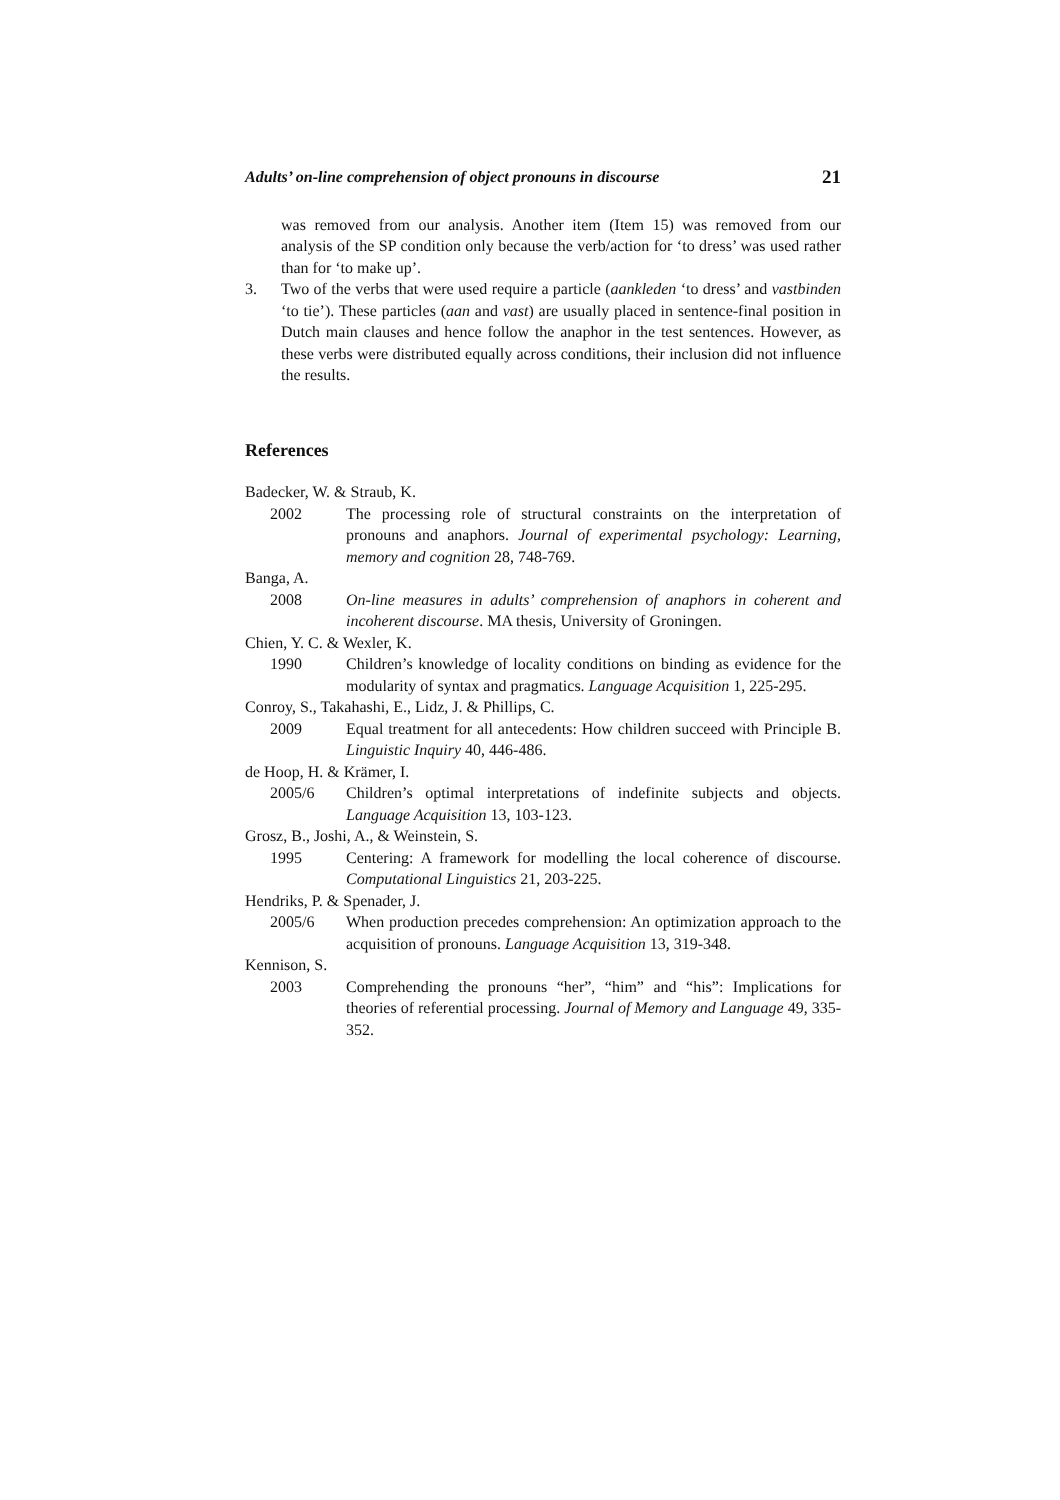Adults’ on-line comprehension of object pronouns in discourse 21
was removed from our analysis. Another item (Item 15) was removed from our analysis of the SP condition only because the verb/action for ‘to dress’ was used rather than for ‘to make up’.
3. Two of the verbs that were used require a particle (aankleden ‘to dress’ and vastbinden ‘to tie’). These particles (aan and vast) are usually placed in sentence-final position in Dutch main clauses and hence follow the anaphor in the test sentences. However, as these verbs were distributed equally across conditions, their inclusion did not influence the results.
References
Badecker, W. & Straub, K.
2002 The processing role of structural constraints on the interpretation of pronouns and anaphors. Journal of experimental psychology: Learning, memory and cognition 28, 748-769.
Banga, A.
2008 On-line measures in adults’ comprehension of anaphors in coherent and incoherent discourse. MA thesis, University of Groningen.
Chien, Y. C. & Wexler, K.
1990 Children’s knowledge of locality conditions on binding as evidence for the modularity of syntax and pragmatics. Language Acquisition 1, 225-295.
Conroy, S., Takahashi, E., Lidz, J. & Phillips, C.
2009 Equal treatment for all antecedents: How children succeed with Principle B. Linguistic Inquiry 40, 446-486.
de Hoop, H. & Krämer, I.
2005/6 Children’s optimal interpretations of indefinite subjects and objects. Language Acquisition 13, 103-123.
Grosz, B., Joshi, A., & Weinstein, S.
1995 Centering: A framework for modelling the local coherence of discourse. Computational Linguistics 21, 203-225.
Hendriks, P. & Spenader, J.
2005/6 When production precedes comprehension: An optimization approach to the acquisition of pronouns. Language Acquisition 13, 319-348.
Kennison, S.
2003 Comprehending the pronouns “her”, “him” and “his”: Implications for theories of referential processing. Journal of Memory and Language 49, 335-352.